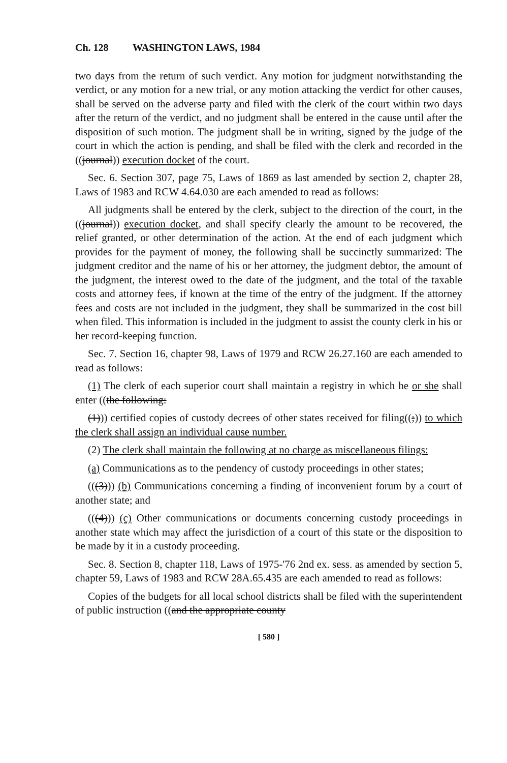Ch. 128 WASHINGTON LAWS, 1984
two days from the return of such verdict. Any motion for judgment notwithstanding the verdict, or any motion for a new trial, or any motion attacking the verdict for other causes, shall be served on the adverse party and filed with the clerk of the court within two days after the return of the verdict, and no judgment shall be entered in the cause until after the disposition of such motion. The judgment shall be in writing, signed by the judge of the court in which the action is pending, and shall be filed with the clerk and recorded in the ((journal)) execution docket of the court.
Sec. 6. Section 307, page 75, Laws of 1869 as last amended by section 2, chapter 28, Laws of 1983 and RCW 4.64.030 are each amended to read as follows:
All judgments shall be entered by the clerk, subject to the direction of the court, in the ((journal)) execution docket, and shall specify clearly the amount to be recovered, the relief granted, or other determination of the action. At the end of each judgment which provides for the payment of money, the following shall be succinctly summarized: The judgment creditor and the name of his or her attorney, the judgment debtor, the amount of the judgment, the interest owed to the date of the judgment, and the total of the taxable costs and attorney fees, if known at the time of the entry of the judgment. If the attorney fees and costs are not included in the judgment, they shall be summarized in the cost bill when filed. This information is included in the judgment to assist the county clerk in his or her record-keeping function.
Sec. 7. Section 16, chapter 98, Laws of 1979 and RCW 26.27.160 are each amended to read as follows:
(1) The clerk of each superior court shall maintain a registry in which he or she shall enter ((the following:
(1))) certified copies of custody decrees of other states received for filing((;)) to which the clerk shall assign an individual cause number.
(2) The clerk shall maintain the following at no charge as miscellaneous filings:
(a) Communications as to the pendency of custody proceedings in other states;
(((3))) (b) Communications concerning a finding of inconvenient forum by a court of another state; and
(((4))) (c) Other communications or documents concerning custody proceedings in another state which may affect the jurisdiction of a court of this state or the disposition to be made by it in a custody proceeding.
Sec. 8. Section 8, chapter 118, Laws of 1975-'76 2nd ex. sess. as amended by section 5, chapter 59, Laws of 1983 and RCW 28A.65.435 are each amended to read as follows:
Copies of the budgets for all local school districts shall be filed with the superintendent of public instruction ((and the appropriate county
[ 580 ]